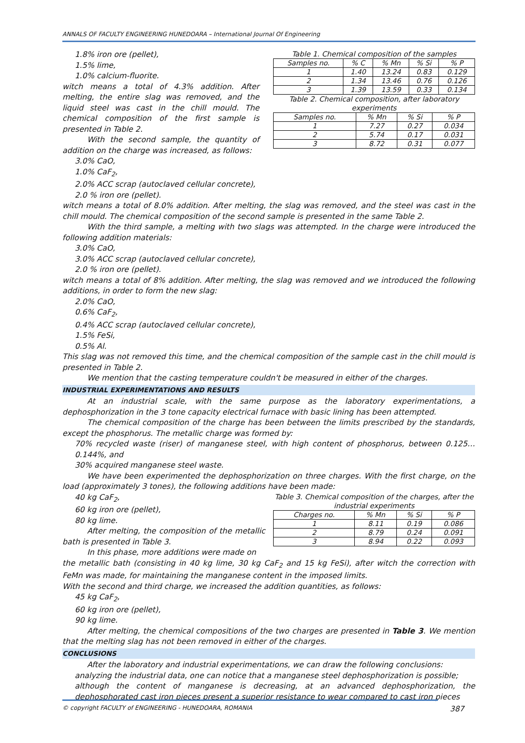ANNALS OF FACULTY ENGINEERING HUNEDOARA – International Journal Of Engineering
1.8% iron ore (pellet),
1.5% lime,
1.0% calcium-fluorite.
witch means a total of 4.3% addition. After melting, the entire slag was removed, and the liquid steel was cast in the chill mould. The chemical composition of the first sample is presented in Table 2.
With the second sample, the quantity of addition on the charge was increased, as follows:
3.0% CaO,
1.0% CaF<sub>2</sub>,
Table 1. Chemical composition of the samples
| Samples no. | % C | % Mn | % Si | % P |
| --- | --- | --- | --- | --- |
| 1 | 1.40 | 13.24 | 0.83 | 0.129 |
| 2 | 1.34 | 13.46 | 0.76 | 0.126 |
| 3 | 1.39 | 13.59 | 0.33 | 0.134 |
Table 2. Chemical composition, after laboratory experiments
| Samples no. | % Mn | % Si | % P |
| --- | --- | --- | --- |
| 1 | 7.27 | 0.27 | 0.034 |
| 2 | 5.74 | 0.17 | 0.031 |
| 3 | 8.72 | 0.31 | 0.077 |
2.0% ACC scrap (autoclaved cellular concrete),
2.0 % iron ore (pellet).
witch means a total of 8.0% addition. After melting, the slag was removed, and the steel was cast in the chill mould. The chemical composition of the second sample is presented in the same Table 2.
With the third sample, a melting with two slags was attempted. In the charge were introduced the following addition materials:
3.0% CaO,
3.0% ACC scrap (autoclaved cellular concrete),
2.0 % iron ore (pellet).
witch means a total of 8% addition. After melting, the slag was removed and we introduced the following additions, in order to form the new slag:
2.0% CaO,
0.6% CaF<sub>2</sub>,
0.4% ACC scrap (autoclaved cellular concrete),
1.5% FeSi,
0.5% Al.
This slag was not removed this time, and the chemical composition of the sample cast in the chill mould is presented in Table 2.
We mention that the casting temperature couldn't be measured in either of the charges.
INDUSTRIAL EXPERIMENTATIONS AND RESULTS
At an industrial scale, with the same purpose as the laboratory experimentations, a dephosphorization in the 3 tone capacity electrical furnace with basic lining has been attempted.
The chemical composition of the charge has been between the limits prescribed by the standards, except the phosphorus. The metallic charge was formed by:
70% recycled waste (riser) of manganese steel, with high content of phosphorus, between 0.125… 0.144%, and
30% acquired manganese steel waste.
We have been experimented the dephosphorization on three charges. With the first charge, on the load (approximately 3 tones), the following additions have been made:
40 kg CaF<sub>2</sub>,
60 kg iron ore (pellet),
80 kg lime.
After melting, the composition of the metallic bath is presented in Table 3.
In this phase, more additions were made on
Table 3. Chemical composition of the charges, after the industrial experiments
| Charges no. | % Mn | % Si | % P |
| --- | --- | --- | --- |
| 1 | 8.11 | 0.19 | 0.086 |
| 2 | 8.79 | 0.24 | 0.091 |
| 3 | 8.94 | 0.22 | 0.093 |
the metallic bath (consisting in 40 kg lime, 30 kg CaF<sub>2</sub> and 15 kg FeSi), after witch the correction with FeMn was made, for maintaining the manganese content in the imposed limits.
With the second and third charge, we increased the addition quantities, as follows:
45 kg CaF<sub>2</sub>,
60 kg iron ore (pellet),
90 kg lime.
After melting, the chemical compositions of the two charges are presented in Table 3. We mention that the melting slag has not been removed in either of the charges.
CONCLUSIONS
After the laboratory and industrial experimentations, we can draw the following conclusions:
analyzing the industrial data, one can notice that a manganese steel dephosphorization is possible;
although the content of manganese is decreasing, at an advanced dephosphorization, the dephosphorated cast iron pieces present a superior resistance to wear compared to cast iron pieces
© copyright FACULTY of ENGINEERING - HUNEDOARA, ROMANIA 387